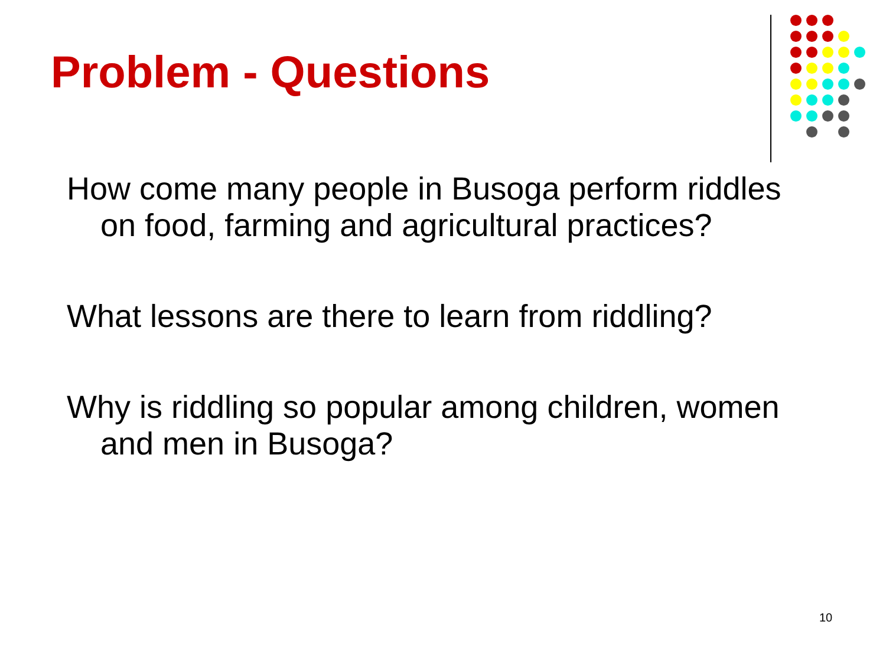Problem - Questions
How come many people in Busoga perform riddles on food, farming and agricultural practices?
What lessons are there to learn from riddling?
Why is riddling so popular among children, women and men in Busoga?
10